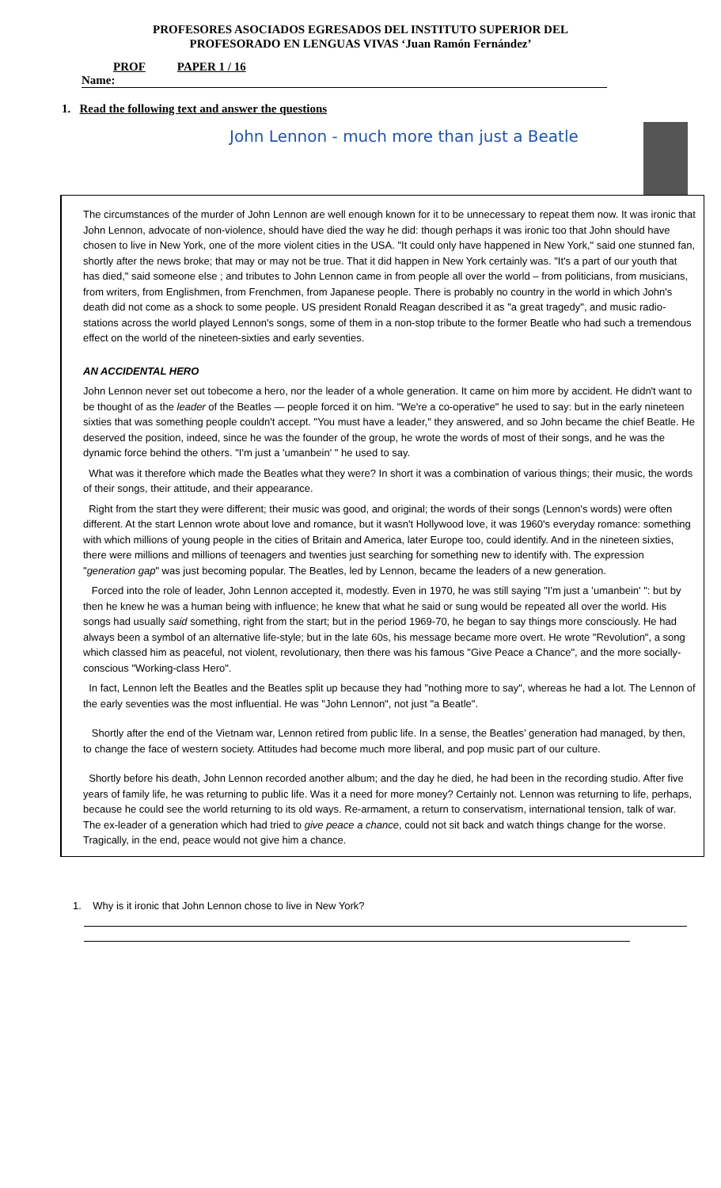PROFESORES ASOCIADOS EGRESADOS DEL INSTITUTO SUPERIOR DEL
PROFESORADO EN LENGUAS VIVAS ‘Juan Ramón Fernández’
PROF PAPER 1 / 16
Name:
1. Read the following text and answer the questions
John Lennon - much more than just a Beatle
The circumstances of the murder of John Lennon are well enough known for it to be unnecessary to repeat them now. It was ironic that John Lennon, advocate of non-violence, should have died the way he did: though perhaps it was ironic too that John should have chosen to live in New York, one of the more violent cities in the USA. "It could only have happened in New York," said one stunned fan, shortly after the news broke; that may or may not be true. That it did happen in New York certainly was. "It's a part of our youth that has died," said someone else ; and tributes to John Lennon came in from people all over the world – from politicians, from musicians, from writers, from Englishmen, from Frenchmen, from Japanese people. There is probably no country in the world in which John's death did not come as a shock to some people. US president Ronald Reagan described it as "a great tragedy", and music radio-stations across the world played Lennon's songs, some of them in a non-stop tribute to the former Beatle who had such a tremendous effect on the world of the nineteen-sixties and early seventies.
AN ACCIDENTAL HERO
John Lennon never set out tobecome a hero, nor the leader of a whole generation. It came on him more by accident. He didn't want to be thought of as the leader of the Beatles — people forced it on him. "We're a co-operative" he used to say: but in the early nineteen sixties that was something people couldn't accept. "You must have a leader," they answered, and so John became the chief Beatle. He deserved the position, indeed, since he was the founder of the group, he wrote the words of most of their songs, and he was the dynamic force behind the others. "I'm just a 'umanbein' " he used to say.
What was it therefore which made the Beatles what they were? In short it was a combination of various things; their music, the words of their songs, their attitude, and their appearance.
Right from the start they were different; their music was good, and original; the words of their songs (Lennon's words) were often different. At the start Lennon wrote about love and romance, but it wasn't Hollywood love, it was 1960's everyday romance: something with which millions of young people in the cities of Britain and America, later Europe too, could identify. And in the nineteen sixties, there were millions and millions of teenagers and twenties just searching for something new to identify with. The expression "generation gap" was just becoming popular. The Beatles, led by Lennon, became the leaders of a new generation.
Forced into the role of leader, John Lennon accepted it, modestly. Even in 1970, he was still saying "I'm just a ’umanbein' ": but by then he knew he was a human being with influence; he knew that what he said or sung would be repeated all over the world. His songs had usually said something, right from the start; but in the period 1969-70, he began to say things more consciously. He had always been a symbol of an alternative life-style; but in the late 60s, his message became more overt. He wrote "Revolution", a song which classed him as peaceful, not violent, revolutionary, then there was his famous "Give Peace a Chance", and the more socially-conscious "Working-class Hero".
In fact, Lennon left the Beatles and the Beatles split up because they had "nothing more to say", whereas he had a lot. The Lennon of the early seventies was the most influential. He was "John Lennon", not just "a Beatle".
Shortly after the end of the Vietnam war, Lennon retired from public life. In a sense, the Beatles’ generation had managed, by then, to change the face of western society. Attitudes had become much more liberal, and pop music part of our culture.
Shortly before his death, John Lennon recorded another album; and the day he died, he had been in the recording studio. After five years of family life, he was returning to public life. Was it a need for more money? Certainly not. Lennon was returning to life, perhaps, because he could see the world returning to its old ways. Re-armament, a return to conservatism, international tension, talk of war. The ex-leader of a generation which had tried to give peace a chance, could not sit back and watch things change for the worse. Tragically, in the end, peace would not give him a chance.
1. Why is it ironic that John Lennon chose to live in New York?